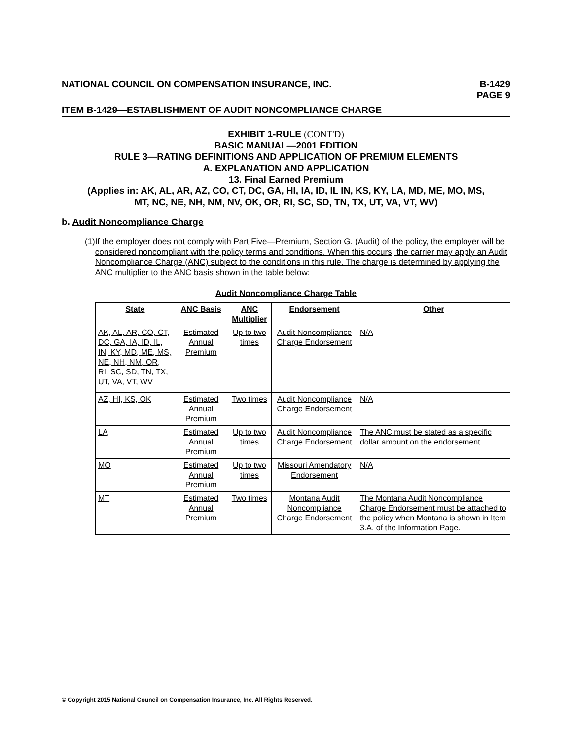NATIONAL COUNCIL ON COMPENSATION INSURANCE, INC. B-1429
PAGE 9
ITEM B-1429—ESTABLISHMENT OF AUDIT NONCOMPLIANCE CHARGE
EXHIBIT 1-RULE (CONT'D)
BASIC MANUAL—2001 EDITION
RULE 3—RATING DEFINITIONS AND APPLICATION OF PREMIUM ELEMENTS
A. EXPLANATION AND APPLICATION
13. Final Earned Premium
(Applies in: AK, AL, AR, AZ, CO, CT, DC, GA, HI, IA, ID, IL IN, KS, KY, LA, MD, ME, MO, MS,
MT, NC, NE, NH, NM, NV, OK, OR, RI, SC, SD, TN, TX, UT, VA, VT, WV)
b. Audit Noncompliance Charge
(1)
If the employer does not comply with Part Five—Premium, Section G. (Audit) of the policy, the employer will be considered noncompliant with the policy terms and conditions. When this occurs, the carrier may apply an Audit Noncompliance Charge (ANC) subject to the conditions in this rule. The charge is determined by applying the ANC multiplier to the ANC basis shown in the table below:
Audit Noncompliance Charge Table
| State | ANC Basis | ANC Multiplier | Endorsement | Other |
| --- | --- | --- | --- | --- |
| AK, AL, AR, CO, CT, DC, GA, IA, ID, IL, IN, KY, MD, ME, MS, NE, NH, NM, OR, RI, SC, SD, TN, TX, UT, VA, VT, WV | Estimated Annual Premium | Up to two times | Audit Noncompliance Charge Endorsement | N/A |
| AZ, HI, KS, OK | Estimated Annual Premium | Two times | Audit Noncompliance Charge Endorsement | N/A |
| LA | Estimated Annual Premium | Up to two times | Audit Noncompliance Charge Endorsement | The ANC must be stated as a specific dollar amount on the endorsement. |
| MO | Estimated Annual Premium | Up to two times | Missouri Amendatory Endorsement | N/A |
| MT | Estimated Annual Premium | Two times | Montana Audit Noncompliance Charge Endorsement | The Montana Audit Noncompliance Charge Endorsement must be attached to the policy when Montana is shown in Item 3.A. of the Information Page. |
© Copyright 2015 National Council on Compensation Insurance, Inc. All Rights Reserved.